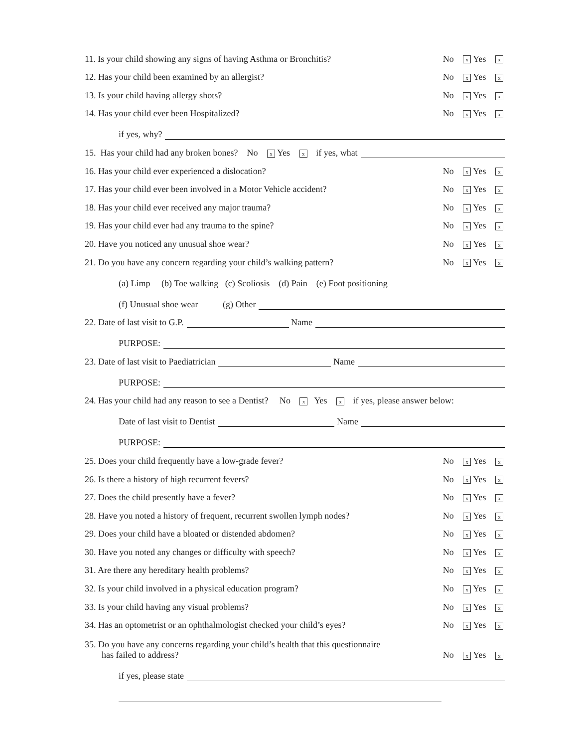11. Is your child showing any signs of having Asthma or Bronchitis? No x Yes x
12. Has your child been examined by an allergist? No x Yes x
13. Is your child having allergy shots? No x Yes x
14. Has your child ever been Hospitalized? No x Yes x
if yes, why?
15. Has your child had any broken bones? No x Yes x if yes, what
16. Has your child ever experienced a dislocation? No x Yes x
17. Has your child ever been involved in a Motor Vehicle accident? No x Yes x
18. Has your child ever received any major trauma? No x Yes x
19. Has your child ever had any trauma to the spine? No x Yes x
20. Have you noticed any unusual shoe wear? No x Yes x
21. Do you have any concern regarding your child’s walking pattern? No x Yes x
(a) Limp (b) Toe walking (c) Scoliosis (d) Pain (e) Foot positioning
(f) Unusual shoe wear (g) Other
22. Date of last visit to G.P. Name
PURPOSE:
23. Date of last visit to Paediatrician Name
PURPOSE:
24. Has your child had any reason to see a Dentist? No x Yes x if yes, please answer below:
Date of last visit to Dentist Name
PURPOSE:
25. Does your child frequently have a low-grade fever? No x Yes x
26. Is there a history of high recurrent fevers? No x Yes x
27. Does the child presently have a fever? No x Yes x
28. Have you noted a history of frequent, recurrent swollen lymph nodes? No x Yes x
29. Does your child have a bloated or distended abdomen? No x Yes x
30. Have you noted any changes or difficulty with speech? No x Yes x
31. Are there any hereditary health problems? No x Yes x
32. Is your child involved in a physical education program? No x Yes x
33. Is your child having any visual problems? No x Yes x
34. Has an optometrist or an ophthalmologist checked your child’s eyes? No x Yes x
35. Do you have any concerns regarding your child’s health that this questionnaire
has failed to address? No x Yes x
if yes, please state